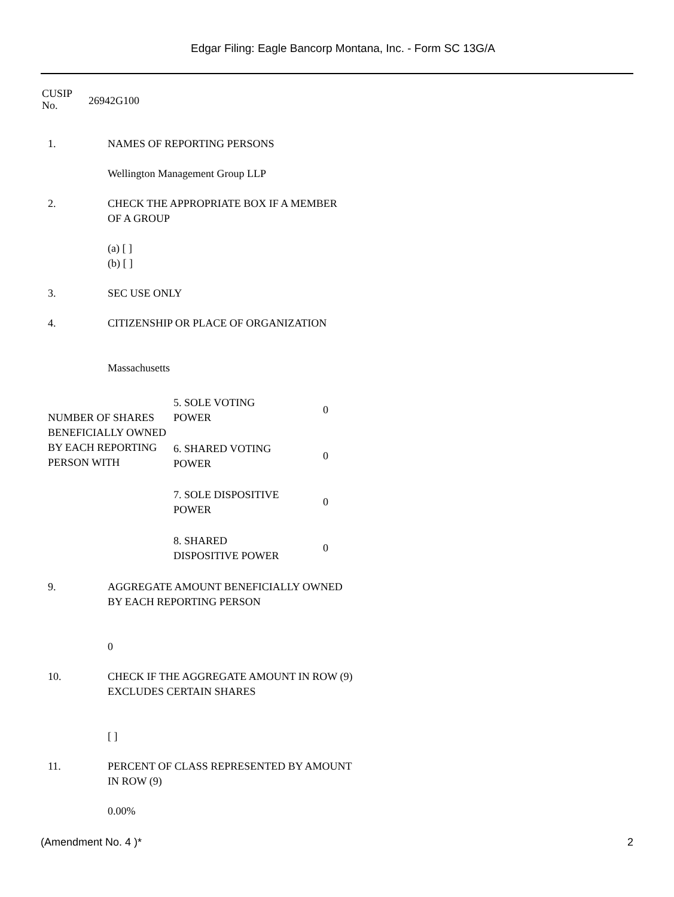Edgar Filing: Eagle Bancorp Montana, Inc. - Form SC 13G/A
| CUSIP No. | 26942G100 |
| 1. | NAMES OF REPORTING PERSONS |
| | Wellington Management Group LLP |
| 2. | CHECK THE APPROPRIATE BOX IF A MEMBER OF A GROUP |
| | (a) [ ] (b) [ ] |
| 3. | SEC USE ONLY |
| 4. | CITIZENSHIP OR PLACE OF ORGANIZATION |
| | Massachusetts |
| NUMBER OF SHARES BENEFICIALLY OWNED BY EACH REPORTING PERSON WITH | 5. SOLE VOTING POWER | 0 |
| | 6. SHARED VOTING POWER | 0 |
| | 7. SOLE DISPOSITIVE POWER | 0 |
| | 8. SHARED DISPOSITIVE POWER | 0 |
| 9. | AGGREGATE AMOUNT BENEFICIALLY OWNED BY EACH REPORTING PERSON |
| | 0 |
| 10. | CHECK IF THE AGGREGATE AMOUNT IN ROW (9) EXCLUDES CERTAIN SHARES |
| | [ ] |
| 11. | PERCENT OF CLASS REPRESENTED BY AMOUNT IN ROW (9) |
| | 0.00% |
(Amendment No. 4 )* 2